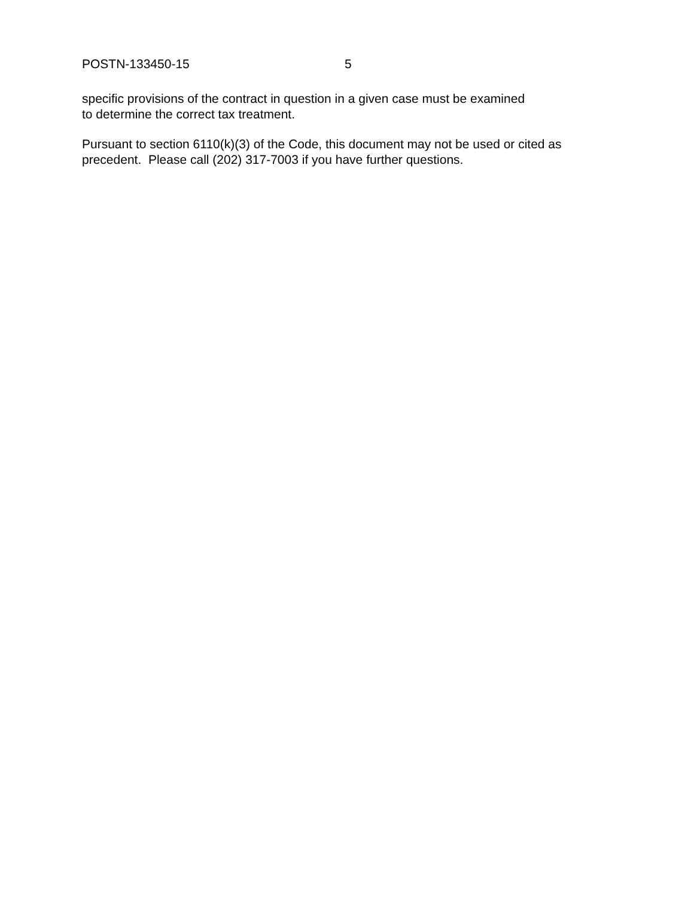POSTN-133450-15 5
specific provisions of the contract in question in a given case must be examined
to determine the correct tax treatment.
Pursuant to section 6110(k)(3) of the Code, this document may not be used or cited as
precedent. Please call (202) 317-7003 if you have further questions.